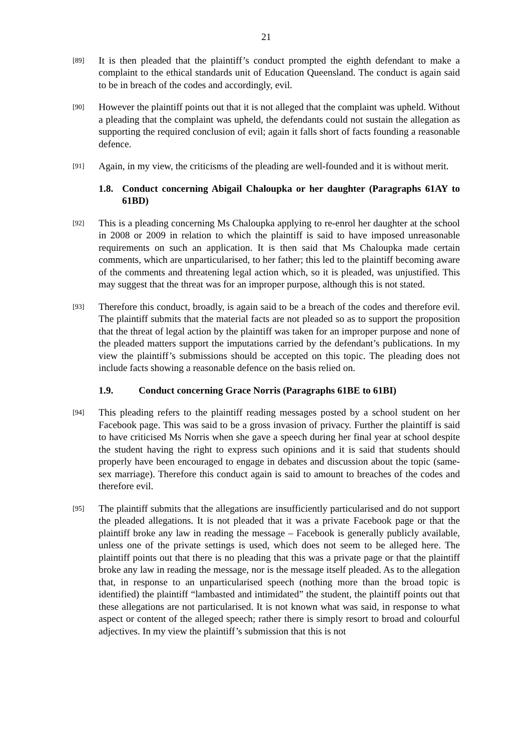21
[89]
It is then pleaded that the plaintiff’s conduct prompted the eighth defendant to make a complaint to the ethical standards unit of Education Queensland. The conduct is again said to be in breach of the codes and accordingly, evil.
[90]
However the plaintiff points out that it is not alleged that the complaint was upheld. Without a pleading that the complaint was upheld, the defendants could not sustain the allegation as supporting the required conclusion of evil; again it falls short of facts founding a reasonable defence.
[91]
Again, in my view, the criticisms of the pleading are well-founded and it is without merit.
1.8. Conduct concerning Abigail Chaloupka or her daughter (Paragraphs 61AY to 61BD)
[92]
This is a pleading concerning Ms Chaloupka applying to re-enrol her daughter at the school in 2008 or 2009 in relation to which the plaintiff is said to have imposed unreasonable requirements on such an application. It is then said that Ms Chaloupka made certain comments, which are unparticularised, to her father; this led to the plaintiff becoming aware of the comments and threatening legal action which, so it is pleaded, was unjustified. This may suggest that the threat was for an improper purpose, although this is not stated.
[93]
Therefore this conduct, broadly, is again said to be a breach of the codes and therefore evil. The plaintiff submits that the material facts are not pleaded so as to support the proposition that the threat of legal action by the plaintiff was taken for an improper purpose and none of the pleaded matters support the imputations carried by the defendant’s publications. In my view the plaintiff’s submissions should be accepted on this topic. The pleading does not include facts showing a reasonable defence on the basis relied on.
1.9. Conduct concerning Grace Norris (Paragraphs 61BE to 61BI)
[94]
This pleading refers to the plaintiff reading messages posted by a school student on her Facebook page. This was said to be a gross invasion of privacy. Further the plaintiff is said to have criticised Ms Norris when she gave a speech during her final year at school despite the student having the right to express such opinions and it is said that students should properly have been encouraged to engage in debates and discussion about the topic (same-sex marriage). Therefore this conduct again is said to amount to breaches of the codes and therefore evil.
[95]
The plaintiff submits that the allegations are insufficiently particularised and do not support the pleaded allegations. It is not pleaded that it was a private Facebook page or that the plaintiff broke any law in reading the message – Facebook is generally publicly available, unless one of the private settings is used, which does not seem to be alleged here. The plaintiff points out that there is no pleading that this was a private page or that the plaintiff broke any law in reading the message, nor is the message itself pleaded. As to the allegation that, in response to an unparticularised speech (nothing more than the broad topic is identified) the plaintiff “lambasted and intimidated” the student, the plaintiff points out that these allegations are not particularised. It is not known what was said, in response to what aspect or content of the alleged speech; rather there is simply resort to broad and colourful adjectives. In my view the plaintiff’s submission that this is not